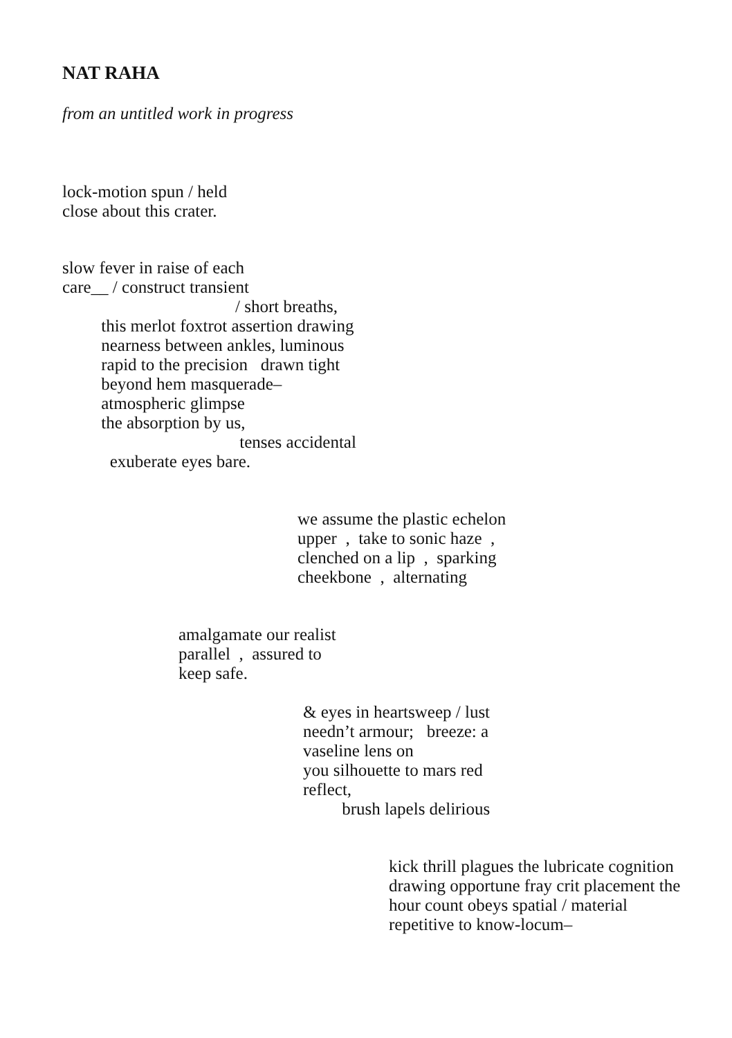NAT RAHA
from an untitled work in progress
lock-motion spun / held close about this crater.
slow fever in raise of each care__ / construct transient / short breaths, this merlot foxtrot assertion drawing nearness between ankles, luminous rapid to the precision drawn tight beyond hem masquerade– atmospheric glimpse the absorption by us, tenses accidental exuberate eyes bare.
we assume the plastic echelon upper , take to sonic haze , clenched on a lip , sparking cheekbone , alternating
amalgamate our realist parallel , assured to keep safe.
& eyes in heartsweep / lust needn’t armour; breeze: a vaseline lens on you silhouette to mars red reflect, brush lapels delirious
kick thrill plagues the lubricate cognition drawing opportune fray crit placement the hour count obeys spatial / material repetitive to know-locum–